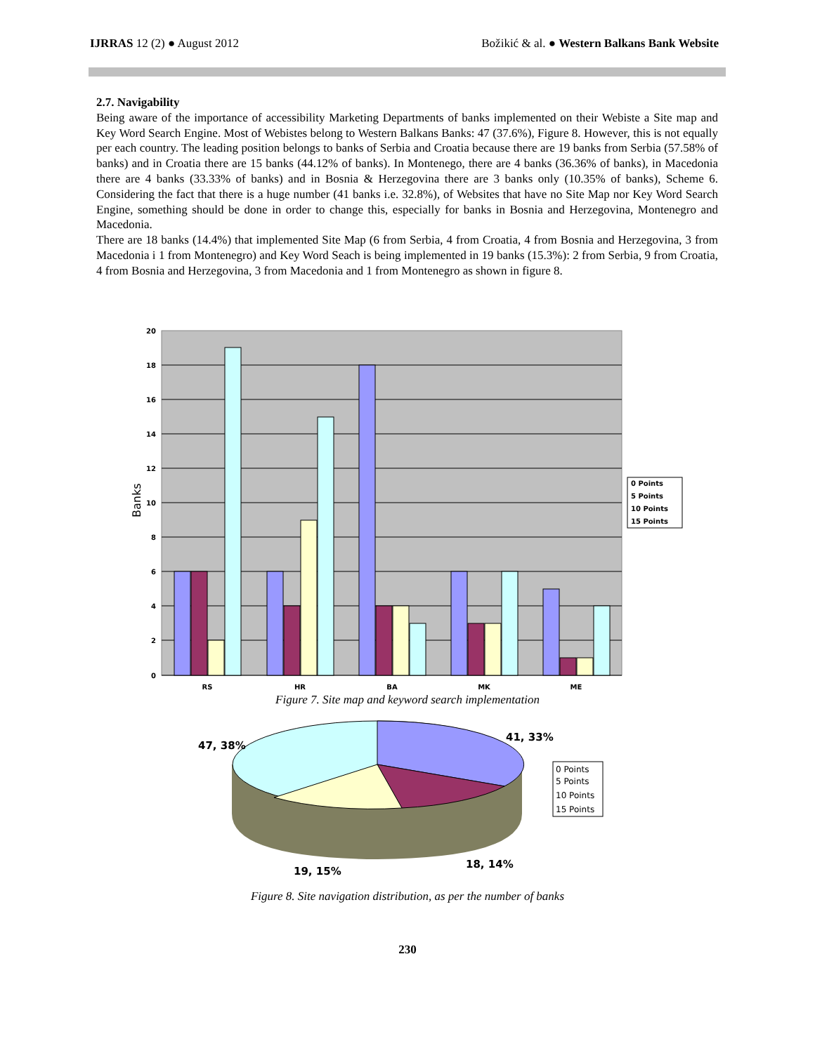IJRRAS 12 (2) ● August 2012 Božikić & al. ● Western Balkans Bank Website
2.7. Navigability
Being aware of the importance of accessibility Marketing Departments of banks implemented on their Webiste a Site map and Key Word Search Engine. Most of Webistes belong to Western Balkans Banks: 47 (37.6%), Figure 8. However, this is not equally per each country. The leading position belongs to banks of Serbia and Croatia because there are 19 banks from Serbia (57.58% of banks) and in Croatia there are 15 banks (44.12% of banks). In Montenego, there are 4 banks (36.36% of banks), in Macedonia there are 4 banks (33.33% of banks) and in Bosnia & Herzegovina there are 3 banks only (10.35% of banks), Scheme 6. Considering the fact that there is a huge number (41 banks i.e. 32.8%), of Websites that have no Site Map nor Key Word Search Engine, something should be done in order to change this, especially for banks in Bosnia and Herzegovina, Montenegro and Macedonia.
There are 18 banks (14.4%) that implemented Site Map (6 from Serbia, 4 from Croatia, 4 from Bosnia and Herzegovina, 3 from Macedonia i 1 from Montenegro) and Key Word Seach is being implemented in 19 banks (15.3%): 2 from Serbia, 9 from Croatia, 4 from Bosnia and Herzegovina, 3 from Macedonia and 1 from Montenegro as shown in figure 8.
20
18
16
14
12
10
8
6
4
2
0
RS
HR
BA
MK
ME
Banks
0 Points
5 Points
10 Points
15 Points
Figure 7. Site map and keyword search implementation
47, 38%
41, 33%
19, 15%
18, 14%
0 Points
5 Points
10 Points
15 Points
Figure 8. Site navigation distribution, as per the number of banks
230